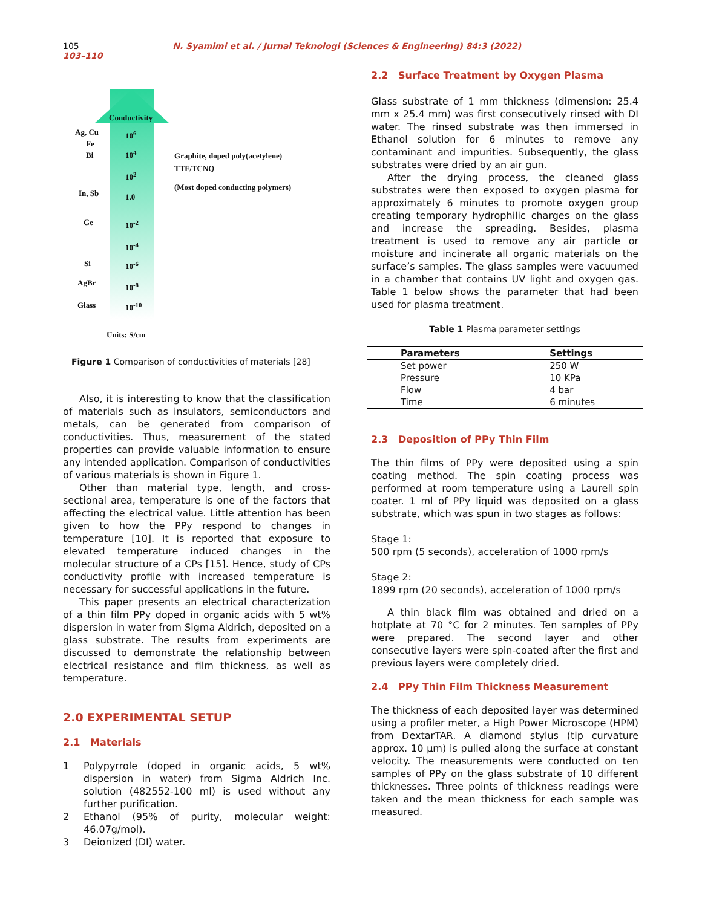105 N. Syamimi et al. / Jurnal Teknologi (Sciences & Engineering) 84:3 (2022) 103–110
Conductivity
Ag, Cu 10<sup>6</sup>
Fe
Bi 10<sup>4</sup>
Graphite, doped poly(acetylene)
TTF/TCNQ
10<sup>2</sup>
(Most doped conducting polymers)
In, Sb 1.0
Ge 10<sup>-2</sup>
10<sup>-4</sup>
Si 10<sup>-6</sup>
AgBr 10<sup>-8</sup>
Glass 10<sup>-10</sup>
Units: S/cm
Figure 1 Comparison of conductivities of materials [28]
Also, it is interesting to know that the classification of materials such as insulators, semiconductors and metals, can be generated from comparison of conductivities. Thus, measurement of the stated properties can provide valuable information to ensure any intended application. Comparison of conductivities of various materials is shown in Figure 1.
Other than material type, length, and cross-sectional area, temperature is one of the factors that affecting the electrical value. Little attention has been given to how the PPy respond to changes in temperature [10]. It is reported that exposure to elevated temperature induced changes in the molecular structure of a CPs [15]. Hence, study of CPs conductivity profile with increased temperature is necessary for successful applications in the future.
This paper presents an electrical characterization of a thin film PPy doped in organic acids with 5 wt% dispersion in water from Sigma Aldrich, deposited on a glass substrate. The results from experiments are discussed to demonstrate the relationship between electrical resistance and film thickness, as well as temperature.
2.0 EXPERIMENTAL SETUP
2.1 Materials
1 Polypyrrole (doped in organic acids, 5 wt% dispersion in water) from Sigma Aldrich Inc. solution (482552-100 ml) is used without any further purification.
2 Ethanol (95% of purity, molecular weight: 46.07g/mol).
3 Deionized (DI) water.
2.2 Surface Treatment by Oxygen Plasma
Glass substrate of 1 mm thickness (dimension: 25.4 mm x 25.4 mm) was first consecutively rinsed with DI water. The rinsed substrate was then immersed in Ethanol solution for 6 minutes to remove any contaminant and impurities. Subsequently, the glass substrates were dried by an air gun.
After the drying process, the cleaned glass substrates were then exposed to oxygen plasma for approximately 6 minutes to promote oxygen group creating temporary hydrophilic charges on the glass and increase the spreading. Besides, plasma treatment is used to remove any air particle or moisture and incinerate all organic materials on the surface’s samples. The glass samples were vacuumed in a chamber that contains UV light and oxygen gas. Table 1 below shows the parameter that had been used for plasma treatment.
Table 1 Plasma parameter settings
| Parameters | Settings |
| --- | --- |
| Set power | 250 W |
| Pressure | 10 KPa |
| Flow | 4 bar |
| Time | 6 minutes |
2.3 Deposition of PPy Thin Film
The thin films of PPy were deposited using a spin coating method. The spin coating process was performed at room temperature using a Laurell spin coater. 1 ml of PPy liquid was deposited on a glass substrate, which was spun in two stages as follows:
Stage 1:
500 rpm (5 seconds), acceleration of 1000 rpm/s
Stage 2:
1899 rpm (20 seconds), acceleration of 1000 rpm/s
A thin black film was obtained and dried on a hotplate at 70 °C for 2 minutes. Ten samples of PPy were prepared. The second layer and other consecutive layers were spin-coated after the first and previous layers were completely dried.
2.4 PPy Thin Film Thickness Measurement
The thickness of each deposited layer was determined using a profiler meter, a High Power Microscope (HPM) from DextarTAR. A diamond stylus (tip curvature approx. 10 µm) is pulled along the surface at constant velocity. The measurements were conducted on ten samples of PPy on the glass substrate of 10 different thicknesses. Three points of thickness readings were taken and the mean thickness for each sample was measured.